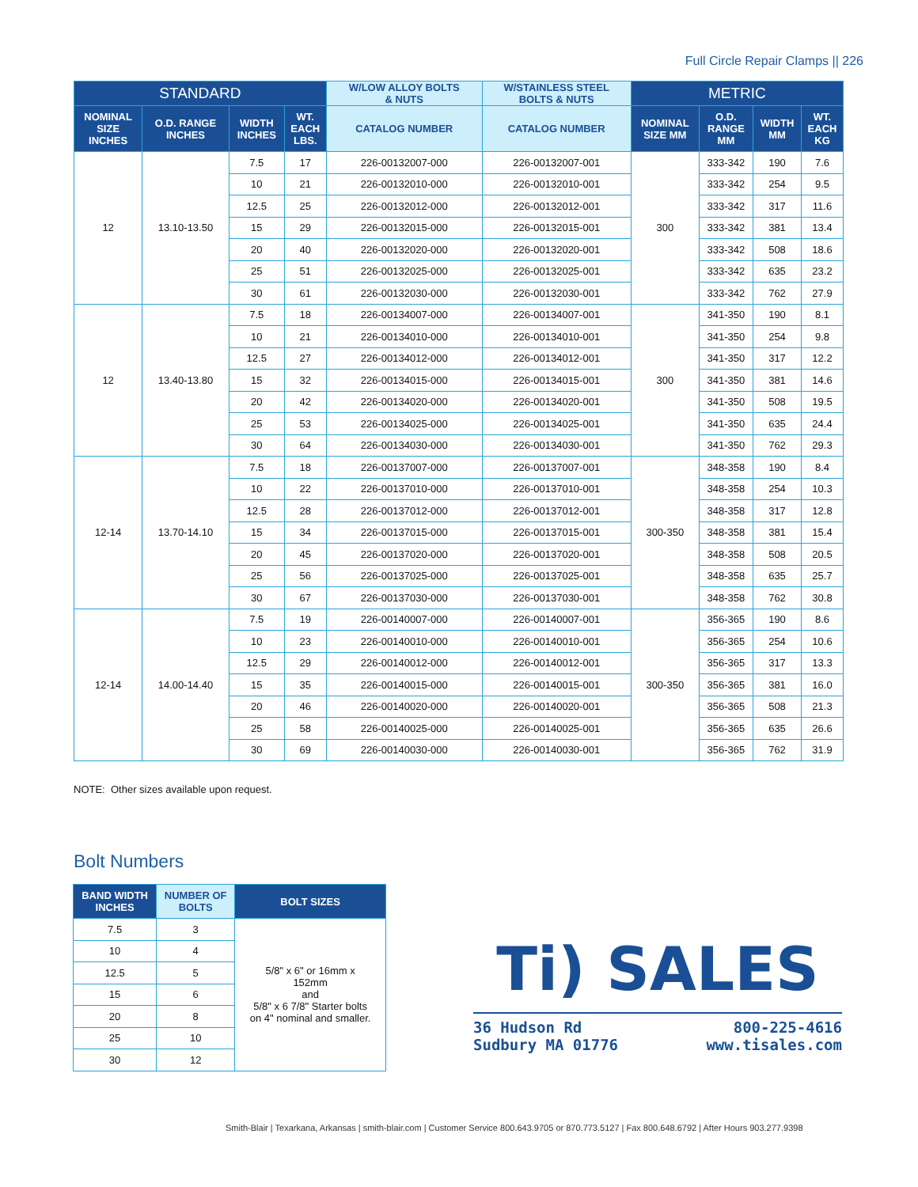Full Circle Repair Clamps || 226
| STANDARD | | | | W/LOW ALLOY BOLTS & NUTS | W/STAINLESS STEEL BOLTS & NUTS | METRIC | | | |
| --- | --- | --- | --- | --- | --- | --- | --- | --- | --- |
| NOMINAL SIZE INCHES | O.D. RANGE INCHES | WIDTH INCHES | WT. EACH LBS. | CATALOG NUMBER | CATALOG NUMBER | NOMINAL SIZE MM | O.D. RANGE MM | WIDTH MM | WT. EACH KG |
| 12 | 13.10-13.50 | 7.5 | 17 | 226-00132007-000 | 226-00132007-001 | 300 | 333-342 | 190 | 7.6 |
| | | 10 | 21 | 226-00132010-000 | 226-00132010-001 | | 333-342 | 254 | 9.5 |
| | | 12.5 | 25 | 226-00132012-000 | 226-00132012-001 | | 333-342 | 317 | 11.6 |
| | | 15 | 29 | 226-00132015-000 | 226-00132015-001 | | 333-342 | 381 | 13.4 |
| | | 20 | 40 | 226-00132020-000 | 226-00132020-001 | | 333-342 | 508 | 18.6 |
| | | 25 | 51 | 226-00132025-000 | 226-00132025-001 | | 333-342 | 635 | 23.2 |
| | | 30 | 61 | 226-00132030-000 | 226-00132030-001 | | 333-342 | 762 | 27.9 |
| 12 | 13.40-13.80 | 7.5 | 18 | 226-00134007-000 | 226-00134007-001 | 300 | 341-350 | 190 | 8.1 |
| | | 10 | 21 | 226-00134010-000 | 226-00134010-001 | | 341-350 | 254 | 9.8 |
| | | 12.5 | 27 | 226-00134012-000 | 226-00134012-001 | | 341-350 | 317 | 12.2 |
| | | 15 | 32 | 226-00134015-000 | 226-00134015-001 | | 341-350 | 381 | 14.6 |
| | | 20 | 42 | 226-00134020-000 | 226-00134020-001 | | 341-350 | 508 | 19.5 |
| | | 25 | 53 | 226-00134025-000 | 226-00134025-001 | | 341-350 | 635 | 24.4 |
| | | 30 | 64 | 226-00134030-000 | 226-00134030-001 | | 341-350 | 762 | 29.3 |
| 12-14 | 13.70-14.10 | 7.5 | 18 | 226-00137007-000 | 226-00137007-001 | 300-350 | 348-358 | 190 | 8.4 |
| | | 10 | 22 | 226-00137010-000 | 226-00137010-001 | | 348-358 | 254 | 10.3 |
| | | 12.5 | 28 | 226-00137012-000 | 226-00137012-001 | | 348-358 | 317 | 12.8 |
| | | 15 | 34 | 226-00137015-000 | 226-00137015-001 | | 348-358 | 381 | 15.4 |
| | | 20 | 45 | 226-00137020-000 | 226-00137020-001 | | 348-358 | 508 | 20.5 |
| | | 25 | 56 | 226-00137025-000 | 226-00137025-001 | | 348-358 | 635 | 25.7 |
| | | 30 | 67 | 226-00137030-000 | 226-00137030-001 | | 348-358 | 762 | 30.8 |
| 12-14 | 14.00-14.40 | 7.5 | 19 | 226-00140007-000 | 226-00140007-001 | 300-350 | 356-365 | 190 | 8.6 |
| | | 10 | 23 | 226-00140010-000 | 226-00140010-001 | | 356-365 | 254 | 10.6 |
| | | 12.5 | 29 | 226-00140012-000 | 226-00140012-001 | | 356-365 | 317 | 13.3 |
| | | 15 | 35 | 226-00140015-000 | 226-00140015-001 | | 356-365 | 381 | 16.0 |
| | | 20 | 46 | 226-00140020-000 | 226-00140020-001 | | 356-365 | 508 | 21.3 |
| | | 25 | 58 | 226-00140025-000 | 226-00140025-001 | | 356-365 | 635 | 26.6 |
| | | 30 | 69 | 226-00140030-000 | 226-00140030-001 | | 356-365 | 762 | 31.9 |
NOTE: Other sizes available upon request.
Bolt Numbers
| BAND WIDTH INCHES | NUMBER OF BOLTS | BOLT SIZES |
| --- | --- | --- |
| 7.5 | 3 | 5/8" x 6" or 16mm x 152mm and 5/8" x 6 7/8" Starter bolts on 4" nominal and smaller. |
| 10 | 4 | |
| 12.5 | 5 | |
| 15 | 6 | |
| 20 | 8 | |
| 25 | 10 | |
| 30 | 12 | |
Ti) SALES
36 Hudson Rd
Sudbury MA 01776
800-225-4616
www.tisales.com
Smith-Blair | Texarkana, Arkansas | smith-blair.com | Customer Service 800.643.9705 or 870.773.5127 | Fax 800.648.6792 | After Hours 903.277.9398